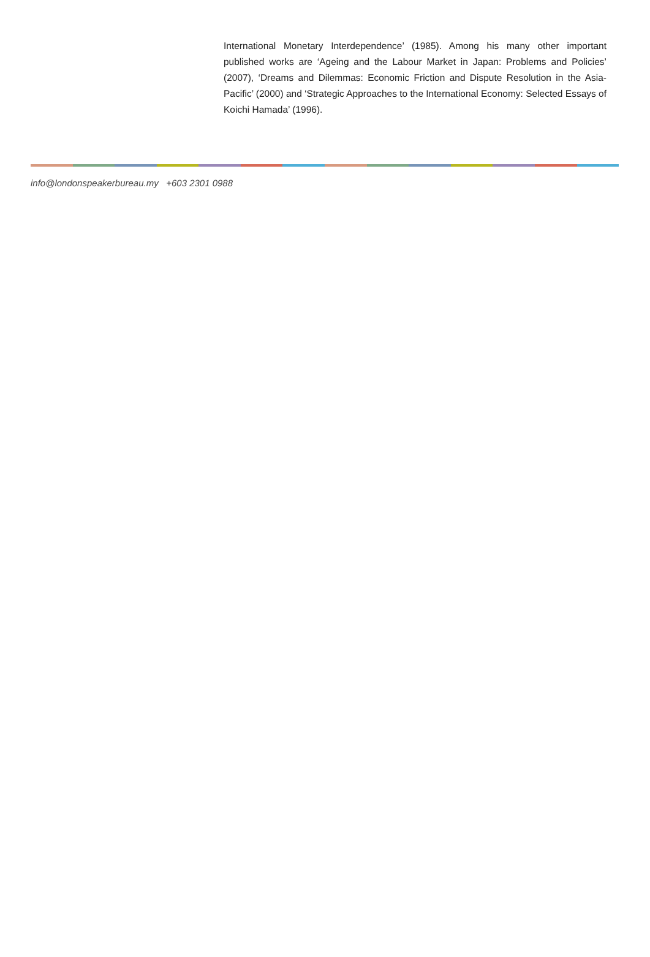International Monetary Interdependence’ (1985). Among his many other important published works are ‘Ageing and the Labour Market in Japan: Problems and Policies’ (2007), ‘Dreams and Dilemmas: Economic Friction and Dispute Resolution in the Asia-Pacific’ (2000) and ‘Strategic Approaches to the International Economy: Selected Essays of Koichi Hamada’ (1996).
info@londonspeakerbureau.my +603 2301 0988